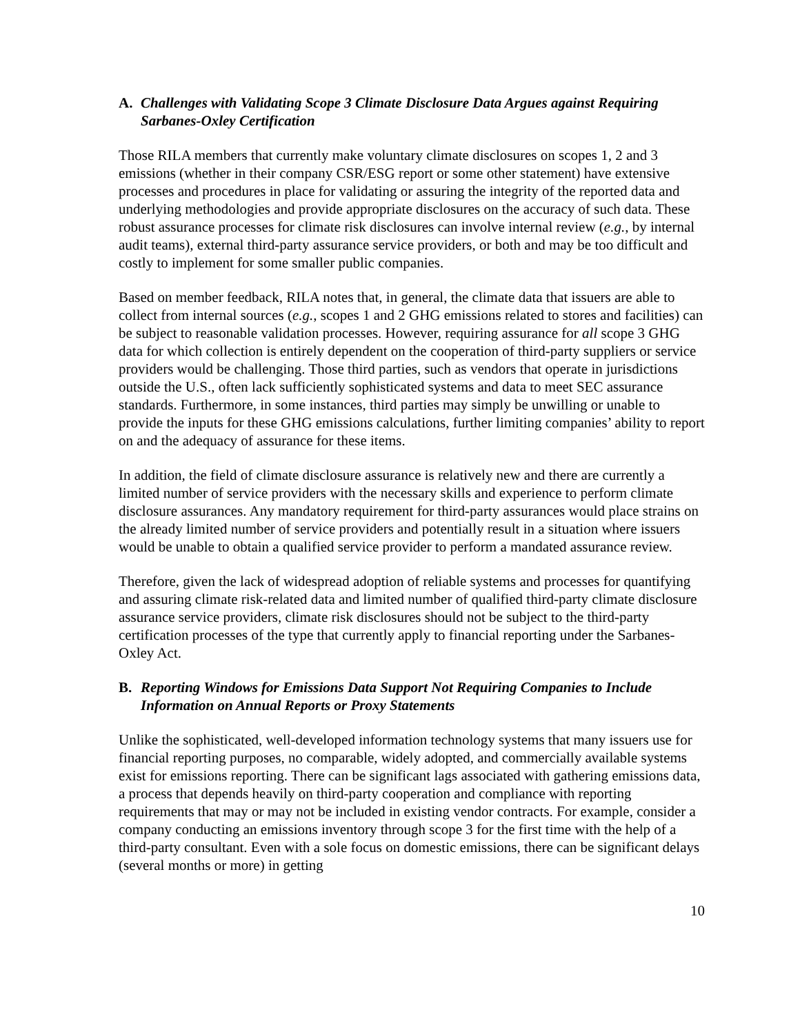A. Challenges with Validating Scope 3 Climate Disclosure Data Argues against Requiring Sarbanes-Oxley Certification
Those RILA members that currently make voluntary climate disclosures on scopes 1, 2 and 3 emissions (whether in their company CSR/ESG report or some other statement) have extensive processes and procedures in place for validating or assuring the integrity of the reported data and underlying methodologies and provide appropriate disclosures on the accuracy of such data. These robust assurance processes for climate risk disclosures can involve internal review (e.g., by internal audit teams), external third-party assurance service providers, or both and may be too difficult and costly to implement for some smaller public companies.
Based on member feedback, RILA notes that, in general, the climate data that issuers are able to collect from internal sources (e.g., scopes 1 and 2 GHG emissions related to stores and facilities) can be subject to reasonable validation processes. However, requiring assurance for all scope 3 GHG data for which collection is entirely dependent on the cooperation of third-party suppliers or service providers would be challenging. Those third parties, such as vendors that operate in jurisdictions outside the U.S., often lack sufficiently sophisticated systems and data to meet SEC assurance standards. Furthermore, in some instances, third parties may simply be unwilling or unable to provide the inputs for these GHG emissions calculations, further limiting companies’ ability to report on and the adequacy of assurance for these items.
In addition, the field of climate disclosure assurance is relatively new and there are currently a limited number of service providers with the necessary skills and experience to perform climate disclosure assurances. Any mandatory requirement for third-party assurances would place strains on the already limited number of service providers and potentially result in a situation where issuers would be unable to obtain a qualified service provider to perform a mandated assurance review.
Therefore, given the lack of widespread adoption of reliable systems and processes for quantifying and assuring climate risk-related data and limited number of qualified third-party climate disclosure assurance service providers, climate risk disclosures should not be subject to the third-party certification processes of the type that currently apply to financial reporting under the Sarbanes-Oxley Act.
B. Reporting Windows for Emissions Data Support Not Requiring Companies to Include Information on Annual Reports or Proxy Statements
Unlike the sophisticated, well-developed information technology systems that many issuers use for financial reporting purposes, no comparable, widely adopted, and commercially available systems exist for emissions reporting. There can be significant lags associated with gathering emissions data, a process that depends heavily on third-party cooperation and compliance with reporting requirements that may or may not be included in existing vendor contracts. For example, consider a company conducting an emissions inventory through scope 3 for the first time with the help of a third-party consultant. Even with a sole focus on domestic emissions, there can be significant delays (several months or more) in getting
10